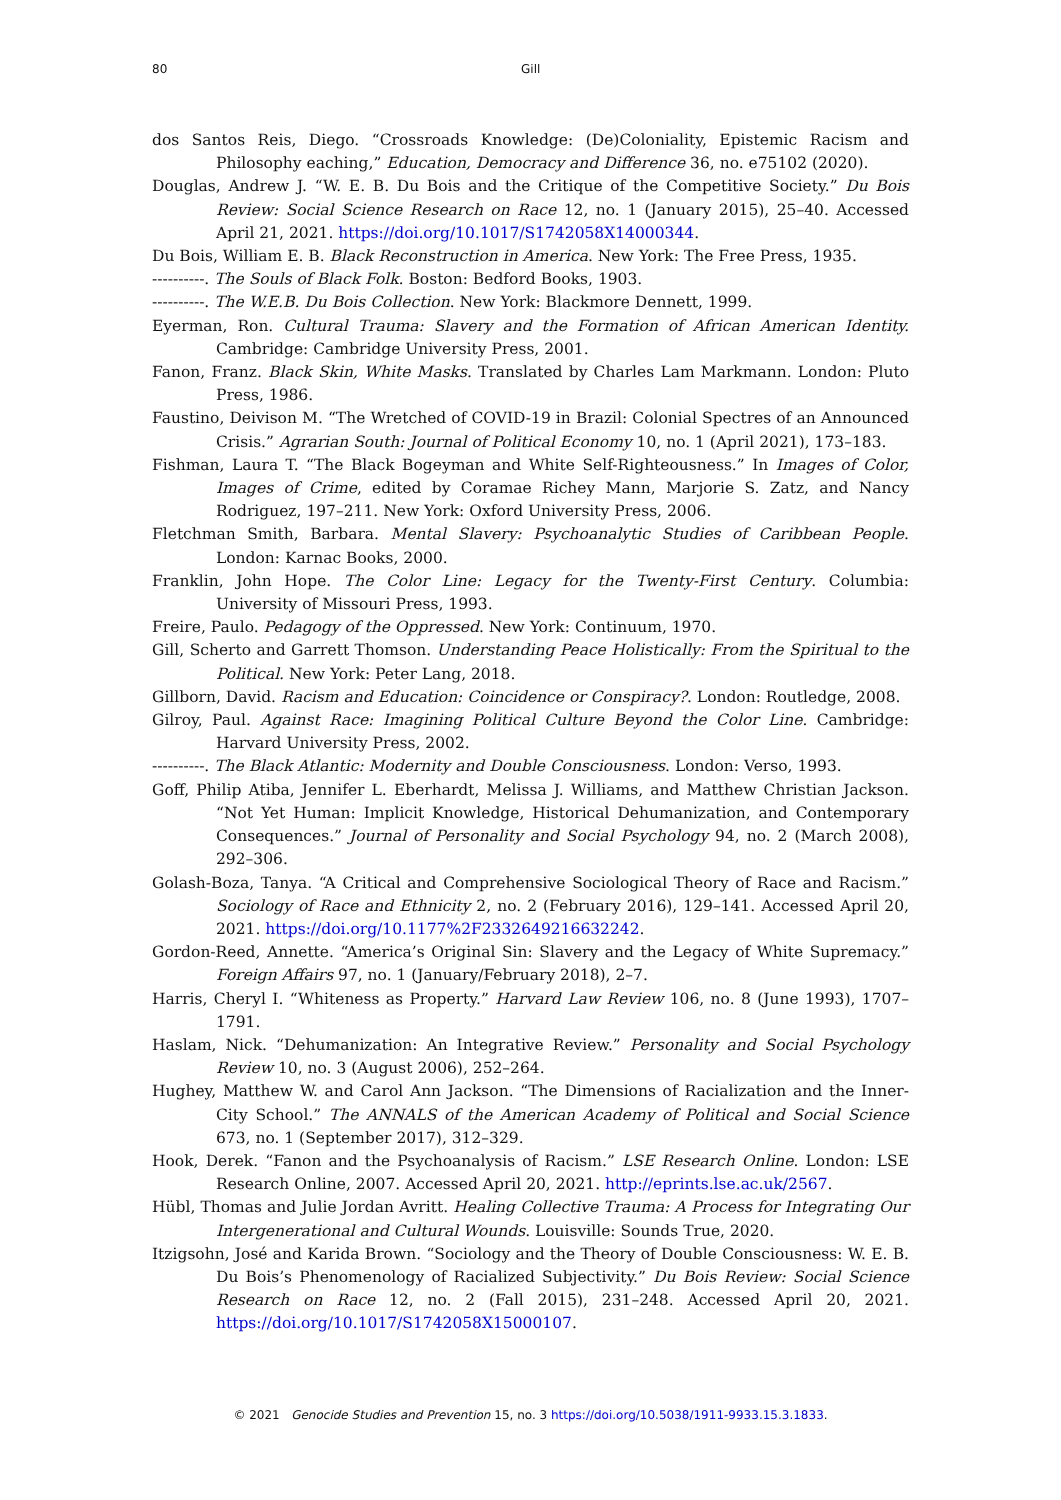80 Gill
dos Santos Reis, Diego. “Crossroads Knowledge: (De)Coloniality, Epistemic Racism and Philosophy eaching,” Education, Democracy and Difference 36, no. e75102 (2020).
Douglas, Andrew J. “W. E. B. Du Bois and the Critique of the Competitive Society.” Du Bois Review: Social Science Research on Race 12, no. 1 (January 2015), 25–40. Accessed April 21, 2021. https://doi.org/10.1017/S1742058X14000344.
Du Bois, William E. B. Black Reconstruction in America. New York: The Free Press, 1935.
----------. The Souls of Black Folk. Boston: Bedford Books, 1903.
----------. The W.E.B. Du Bois Collection. New York: Blackmore Dennett, 1999.
Eyerman, Ron. Cultural Trauma: Slavery and the Formation of African American Identity. Cambridge: Cambridge University Press, 2001.
Fanon, Franz. Black Skin, White Masks. Translated by Charles Lam Markmann. London: Pluto Press, 1986.
Faustino, Deivison M. “The Wretched of COVID-19 in Brazil: Colonial Spectres of an Announced Crisis.” Agrarian South: Journal of Political Economy 10, no. 1 (April 2021), 173–183.
Fishman, Laura T. “The Black Bogeyman and White Self-Righteousness.” In Images of Color, Images of Crime, edited by Coramae Richey Mann, Marjorie S. Zatz, and Nancy Rodriguez, 197–211. New York: Oxford University Press, 2006.
Fletchman Smith, Barbara. Mental Slavery: Psychoanalytic Studies of Caribbean People. London: Karnac Books, 2000.
Franklin, John Hope. The Color Line: Legacy for the Twenty-First Century. Columbia: University of Missouri Press, 1993.
Freire, Paulo. Pedagogy of the Oppressed. New York: Continuum, 1970.
Gill, Scherto and Garrett Thomson. Understanding Peace Holistically: From the Spiritual to the Political. New York: Peter Lang, 2018.
Gillborn, David. Racism and Education: Coincidence or Conspiracy?. London: Routledge, 2008.
Gilroy, Paul. Against Race: Imagining Political Culture Beyond the Color Line. Cambridge: Harvard University Press, 2002.
----------. The Black Atlantic: Modernity and Double Consciousness. London: Verso, 1993.
Goff, Philip Atiba, Jennifer L. Eberhardt, Melissa J. Williams, and Matthew Christian Jackson. “Not Yet Human: Implicit Knowledge, Historical Dehumanization, and Contemporary Consequences.” Journal of Personality and Social Psychology 94, no. 2 (March 2008), 292–306.
Golash-Boza, Tanya. “A Critical and Comprehensive Sociological Theory of Race and Racism.” Sociology of Race and Ethnicity 2, no. 2 (February 2016), 129–141. Accessed April 20, 2021. https://doi.org/10.1177%2F2332649216632242.
Gordon-Reed, Annette. “America’s Original Sin: Slavery and the Legacy of White Supremacy.” Foreign Affairs 97, no. 1 (January/February 2018), 2–7.
Harris, Cheryl I. “Whiteness as Property.” Harvard Law Review 106, no. 8 (June 1993), 1707–1791.
Haslam, Nick. “Dehumanization: An Integrative Review.” Personality and Social Psychology Review 10, no. 3 (August 2006), 252–264.
Hughey, Matthew W. and Carol Ann Jackson. “The Dimensions of Racialization and the Inner-City School.” The ANNALS of the American Academy of Political and Social Science 673, no. 1 (September 2017), 312–329.
Hook, Derek. “Fanon and the Psychoanalysis of Racism.” LSE Research Online. London: LSE Research Online, 2007. Accessed April 20, 2021. http://eprints.lse.ac.uk/2567.
Hübl, Thomas and Julie Jordan Avritt. Healing Collective Trauma: A Process for Integrating Our Intergenerational and Cultural Wounds. Louisville: Sounds True, 2020.
Itzigsohn, José and Karida Brown. “Sociology and the Theory of Double Consciousness: W. E. B. Du Bois’s Phenomenology of Racialized Subjectivity.” Du Bois Review: Social Science Research on Race 12, no. 2 (Fall 2015), 231–248. Accessed April 20, 2021. https://doi.org/10.1017/S1742058X15000107.
© 2021 Genocide Studies and Prevention 15, no. 3 https://doi.org/10.5038/1911-9933.15.3.1833.